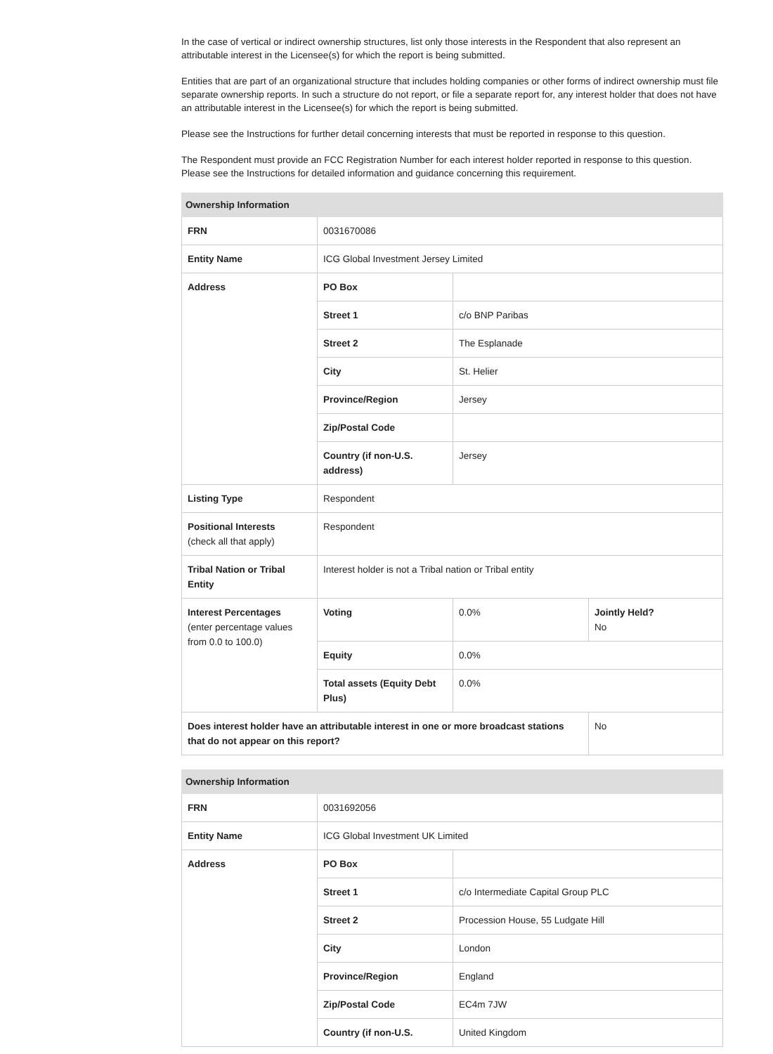In the case of vertical or indirect ownership structures, list only those interests in the Respondent that also represent an attributable interest in the Licensee(s) for which the report is being submitted.
Entities that are part of an organizational structure that includes holding companies or other forms of indirect ownership must file separate ownership reports. In such a structure do not report, or file a separate report for, any interest holder that does not have an attributable interest in the Licensee(s) for which the report is being submitted.
Please see the Instructions for further detail concerning interests that must be reported in response to this question.
The Respondent must provide an FCC Registration Number for each interest holder reported in response to this question. Please see the Instructions for detailed information and guidance concerning this requirement.
| Ownership Information | | | |
| --- | --- | --- | --- |
| FRN | 0031670086 | | |
| Entity Name | ICG Global Investment Jersey Limited | | |
| Address | PO Box | | |
| | Street 1 | c/o BNP Paribas | |
| | Street 2 | The Esplanade | |
| | City | St. Helier | |
| | Province/Region | Jersey | |
| | Zip/Postal Code | | |
| | Country (if non-U.S. address) | Jersey | |
| Listing Type | Respondent | | |
| Positional Interests (check all that apply) | Respondent | | |
| Tribal Nation or Tribal Entity | Interest holder is not a Tribal nation or Tribal entity | | |
| Interest Percentages (enter percentage values from 0.0 to 100.0) | Voting | 0.0% | Jointly Held? No |
| | Equity | 0.0% | |
| | Total assets (Equity Debt Plus) | 0.0% | |
| Does interest holder have an attributable interest in one or more broadcast stations that do not appear on this report? | | | No |
| Ownership Information | | |
| --- | --- | --- |
| FRN | 0031692056 | |
| Entity Name | ICG Global Investment UK Limited | |
| Address | PO Box | |
| | Street 1 | c/o Intermediate Capital Group PLC |
| | Street 2 | Procession House, 55 Ludgate Hill |
| | City | London |
| | Province/Region | England |
| | Zip/Postal Code | EC4m 7JW |
| | Country (if non-U.S. | United Kingdom |